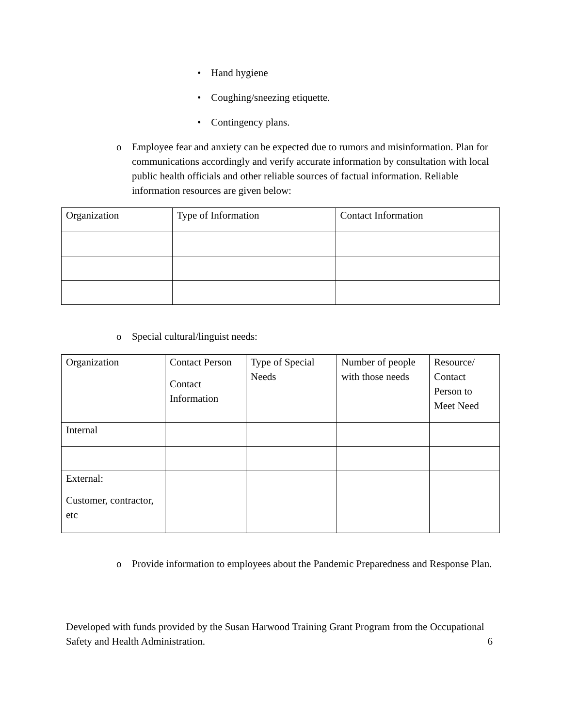• Hand hygiene
• Coughing/sneezing etiquette.
• Contingency plans.
o Employee fear and anxiety can be expected due to rumors and misinformation. Plan for communications accordingly and verify accurate information by consultation with local public health officials and other reliable sources of factual information. Reliable information resources are given below:
| Organization | Type of Information | Contact Information |
o Special cultural/linguist needs:
| Organization | Contact Person Contact Information | Type of Special Needs | Number of people with those needs | Resource/ Contact Person to Meet Need |
| Internal | | | | |
| External: Customer, contractor, etc | | | | |
o Provide information to employees about the Pandemic Preparedness and Response Plan.
Developed with funds provided by the Susan Harwood Training Grant Program from the Occupational Safety and Health Administration.
6